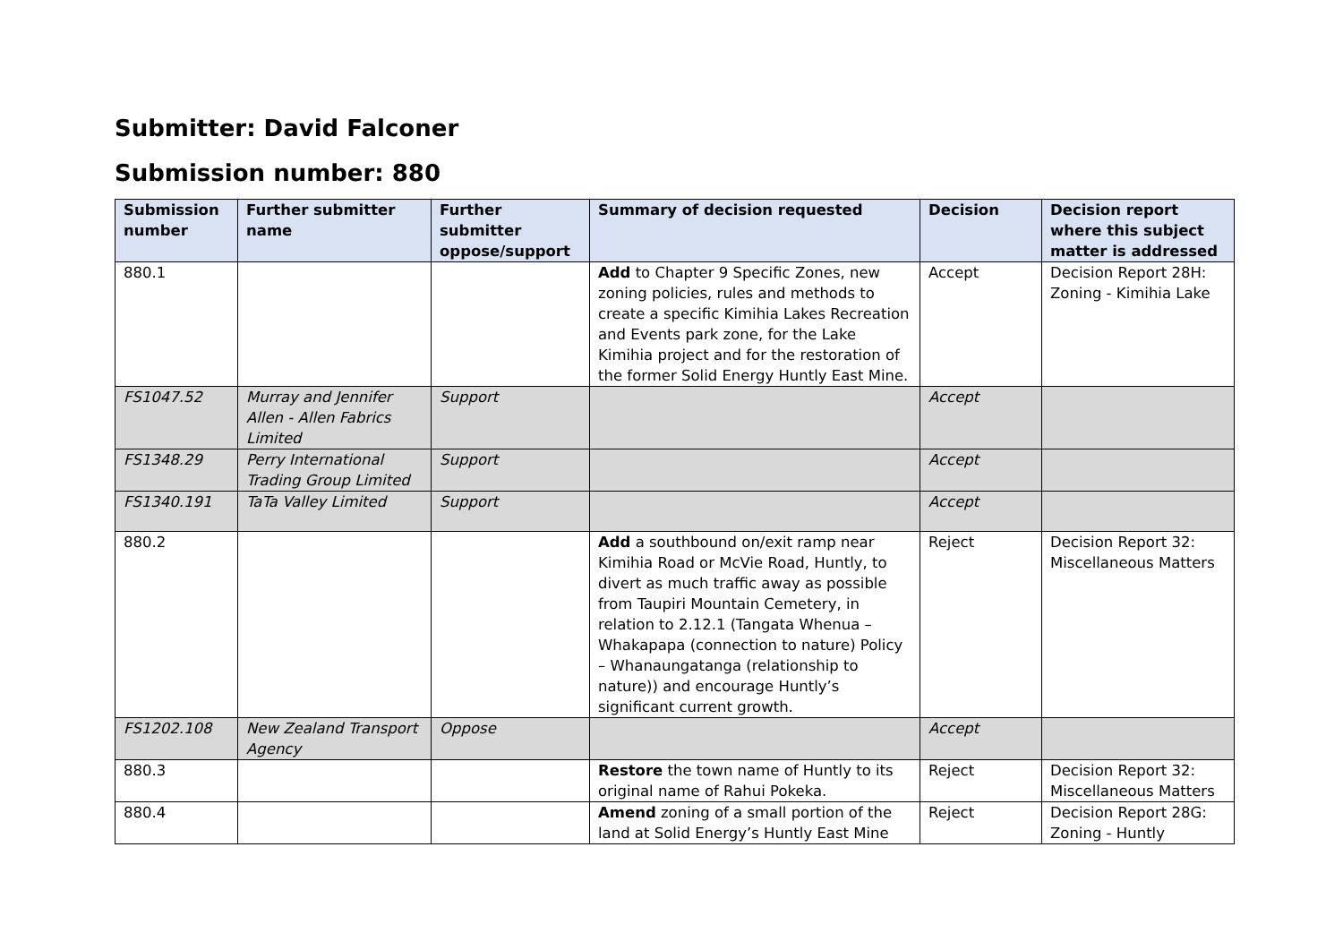Submitter: David Falconer
Submission number: 880
| Submission number | Further submitter name | Further submitter oppose/support | Summary of decision requested | Decision | Decision report where this subject matter is addressed |
| --- | --- | --- | --- | --- | --- |
| 880.1 | | | Add to Chapter 9 Specific Zones, new zoning policies, rules and methods to create a specific Kimihia Lakes Recreation and Events park zone, for the Lake Kimihia project and for the restoration of the former Solid Energy Huntly East Mine. | Accept | Decision Report 28H: Zoning - Kimihia Lake |
| FS1047.52 | Murray and Jennifer Allen - Allen Fabrics Limited | Support | | Accept | |
| FS1348.29 | Perry International Trading Group Limited | Support | | Accept | |
| FS1340.191 | TaTa Valley Limited | Support | | Accept | |
| 880.2 | | | Add a southbound on/exit ramp near Kimihia Road or McVie Road, Huntly, to divert as much traffic away as possible from Taupiri Mountain Cemetery, in relation to 2.12.1 (Tangata Whenua – Whakapapa (connection to nature) Policy – Whanaungatanga (relationship to nature)) and encourage Huntly’s significant current growth. | Reject | Decision Report 32: Miscellaneous Matters |
| FS1202.108 | New Zealand Transport Agency | Oppose | | Accept | |
| 880.3 | | | Restore the town name of Huntly to its original name of Rahui Pokeka. | Reject | Decision Report 32: Miscellaneous Matters |
| 880.4 | | | Amend zoning of a small portion of the land at Solid Energy’s Huntly East Mine | Reject | Decision Report 28G: Zoning - Huntly |